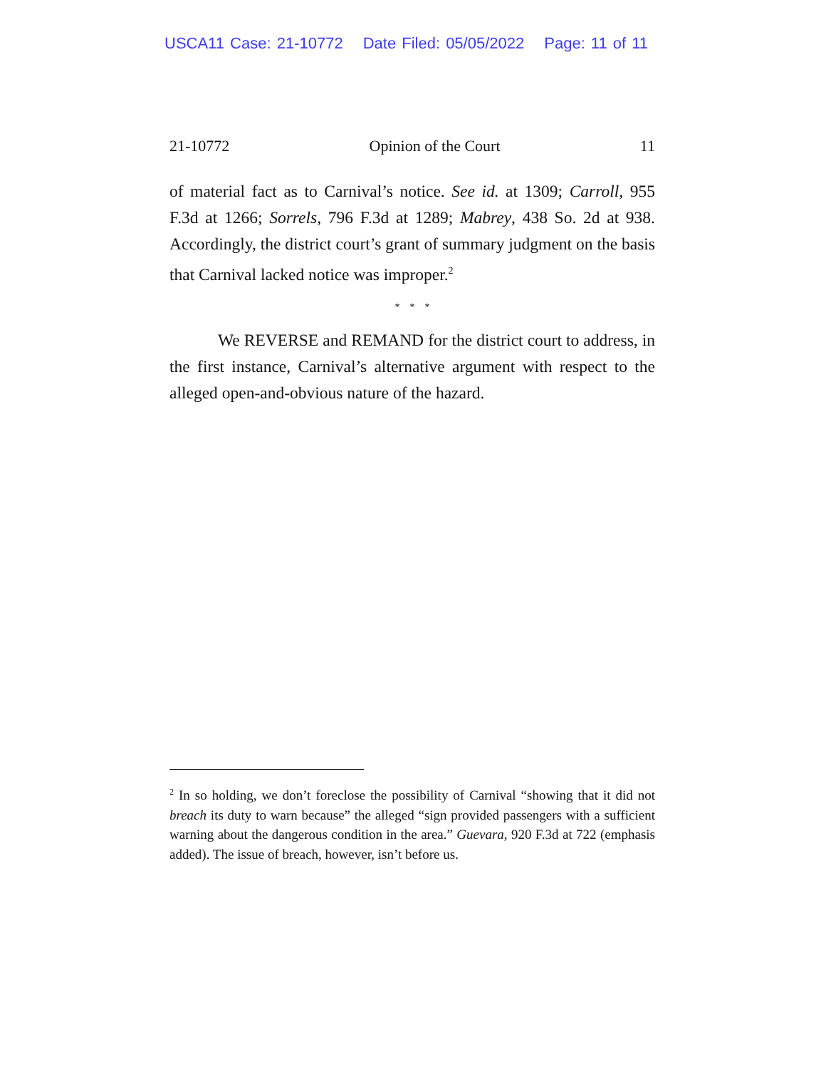USCA11 Case: 21-10772 Date Filed: 05/05/2022 Page: 11 of 11
21-10772 Opinion of the Court 11
of material fact as to Carnival’s notice. See id. at 1309; Carroll, 955 F.3d at 1266; Sorrels, 796 F.3d at 1289; Mabrey, 438 So. 2d at 938. Accordingly, the district court’s grant of summary judgment on the basis that Carnival lacked notice was improper.<sup>2</sup>
* * *
We REVERSE and REMAND for the district court to address, in the first instance, Carnival’s alternative argument with respect to the alleged open-and-obvious nature of the hazard.
<sup>2</sup> In so holding, we don’t foreclose the possibility of Carnival “showing that it did not breach its duty to warn because” the alleged “sign provided passengers with a sufficient warning about the dangerous condition in the area.” Guevara, 920 F.3d at 722 (emphasis added). The issue of breach, however, isn’t before us.